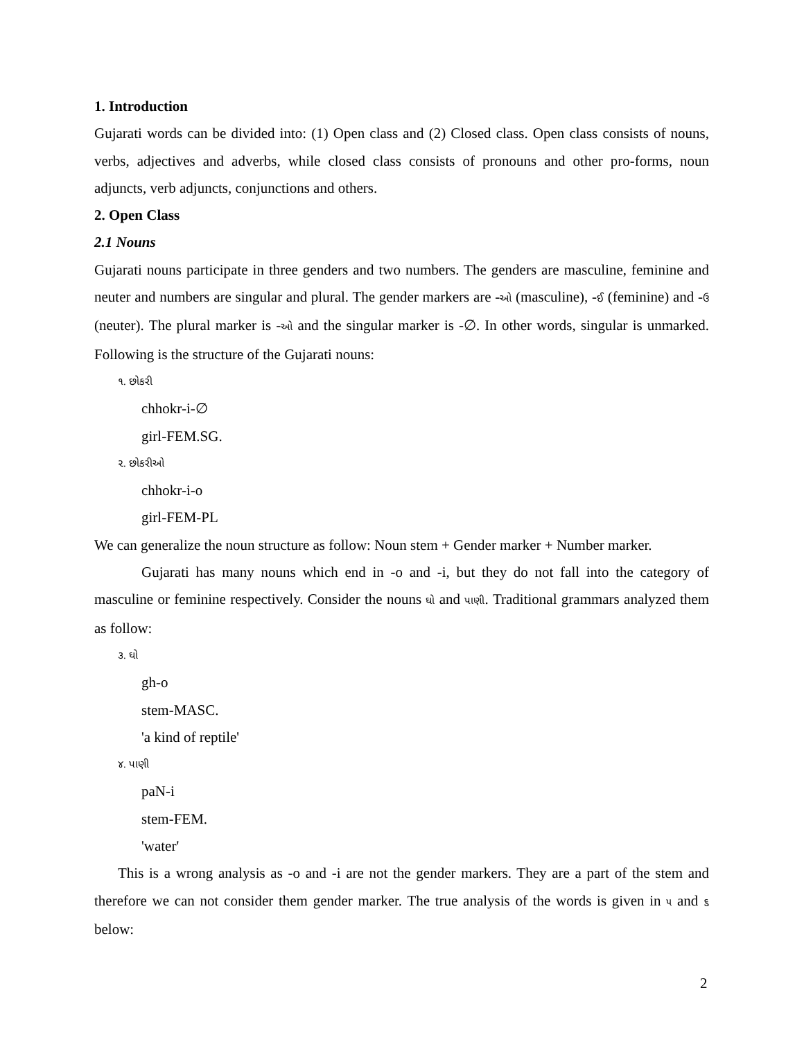1. Introduction
Gujarati words can be divided into: (1) Open class and (2) Closed class. Open class consists of nouns, verbs, adjectives and adverbs, while closed class consists of pronouns and other pro-forms, noun adjuncts, verb adjuncts, conjunctions and others.
2. Open Class
2.1 Nouns
Gujarati nouns participate in three genders and two numbers. The genders are masculine, feminine and neuter and numbers are singular and plural. The gender markers are -ઓ (masculine), -ઈ (feminine) and -ઉ (neuter). The plural marker is -ઓ and the singular marker is -∅. In other words, singular is unmarked. Following is the structure of the Gujarati nouns:
૧. છોકરી
chhokr-i-∅
girl-FEM.SG.
૨. છોકરીઓ
chhokr-i-o
girl-FEM-PL
We can generalize the noun structure as follow: Noun stem + Gender marker + Number marker.
Gujarati has many nouns which end in -o and -i, but they do not fall into the category of masculine or feminine respectively. Consider the nouns ઘો and પાણી. Traditional grammars analyzed them as follow:
૩. ઘો
gh-o
stem-MASC.
'a kind of reptile'
૪. પાણી
paN-i
stem-FEM.
'water'
This is a wrong analysis as -o and -i are not the gender markers. They are a part of the stem and therefore we can not consider them gender marker. The true analysis of the words is given in ૫ and ૬ below:
2